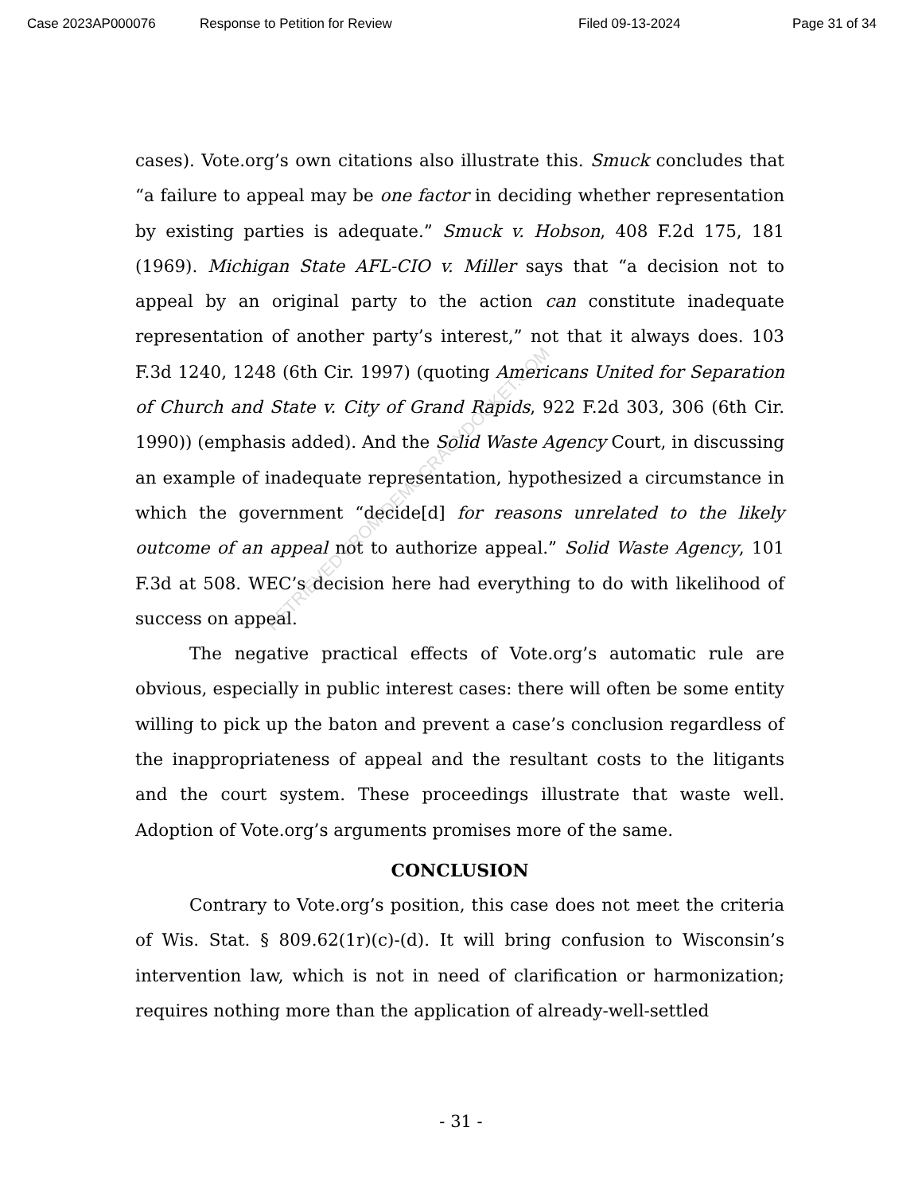Case 2023AP000076 Response to Petition for Review Filed 09-13-2024 Page 31 of 34
RETRIEVED FROM DEMOCRACYDOCKET.COM
cases). Vote.org’s own citations also illustrate this. Smuck concludes that “a failure to appeal may be one factor in deciding whether representation by existing parties is adequate.” Smuck v. Hobson, 408 F.2d 175, 181 (1969). Michigan State AFL-CIO v. Miller says that “a decision not to appeal by an original party to the action can constitute inadequate representation of another party’s interest,” not that it always does. 103 F.3d 1240, 1248 (6th Cir. 1997) (quoting Americans United for Separation of Church and State v. City of Grand Rapids, 922 F.2d 303, 306 (6th Cir. 1990)) (emphasis added). And the Solid Waste Agency Court, in discussing an example of inadequate representation, hypothesized a circumstance in which the government “decide[d] for reasons unrelated to the likely outcome of an appeal not to authorize appeal.” Solid Waste Agency, 101 F.3d at 508. WEC’s decision here had everything to do with likelihood of success on appeal.
The negative practical effects of Vote.org’s automatic rule are obvious, especially in public interest cases: there will often be some entity willing to pick up the baton and prevent a case’s conclusion regardless of the inappropriateness of appeal and the resultant costs to the litigants and the court system. These proceedings illustrate that waste well. Adoption of Vote.org’s arguments promises more of the same.
CONCLUSION
Contrary to Vote.org’s position, this case does not meet the criteria of Wis. Stat. § 809.62(1r)(c)-(d). It will bring confusion to Wisconsin’s intervention law, which is not in need of clarification or harmonization; requires nothing more than the application of already-well-settled
- 31 -